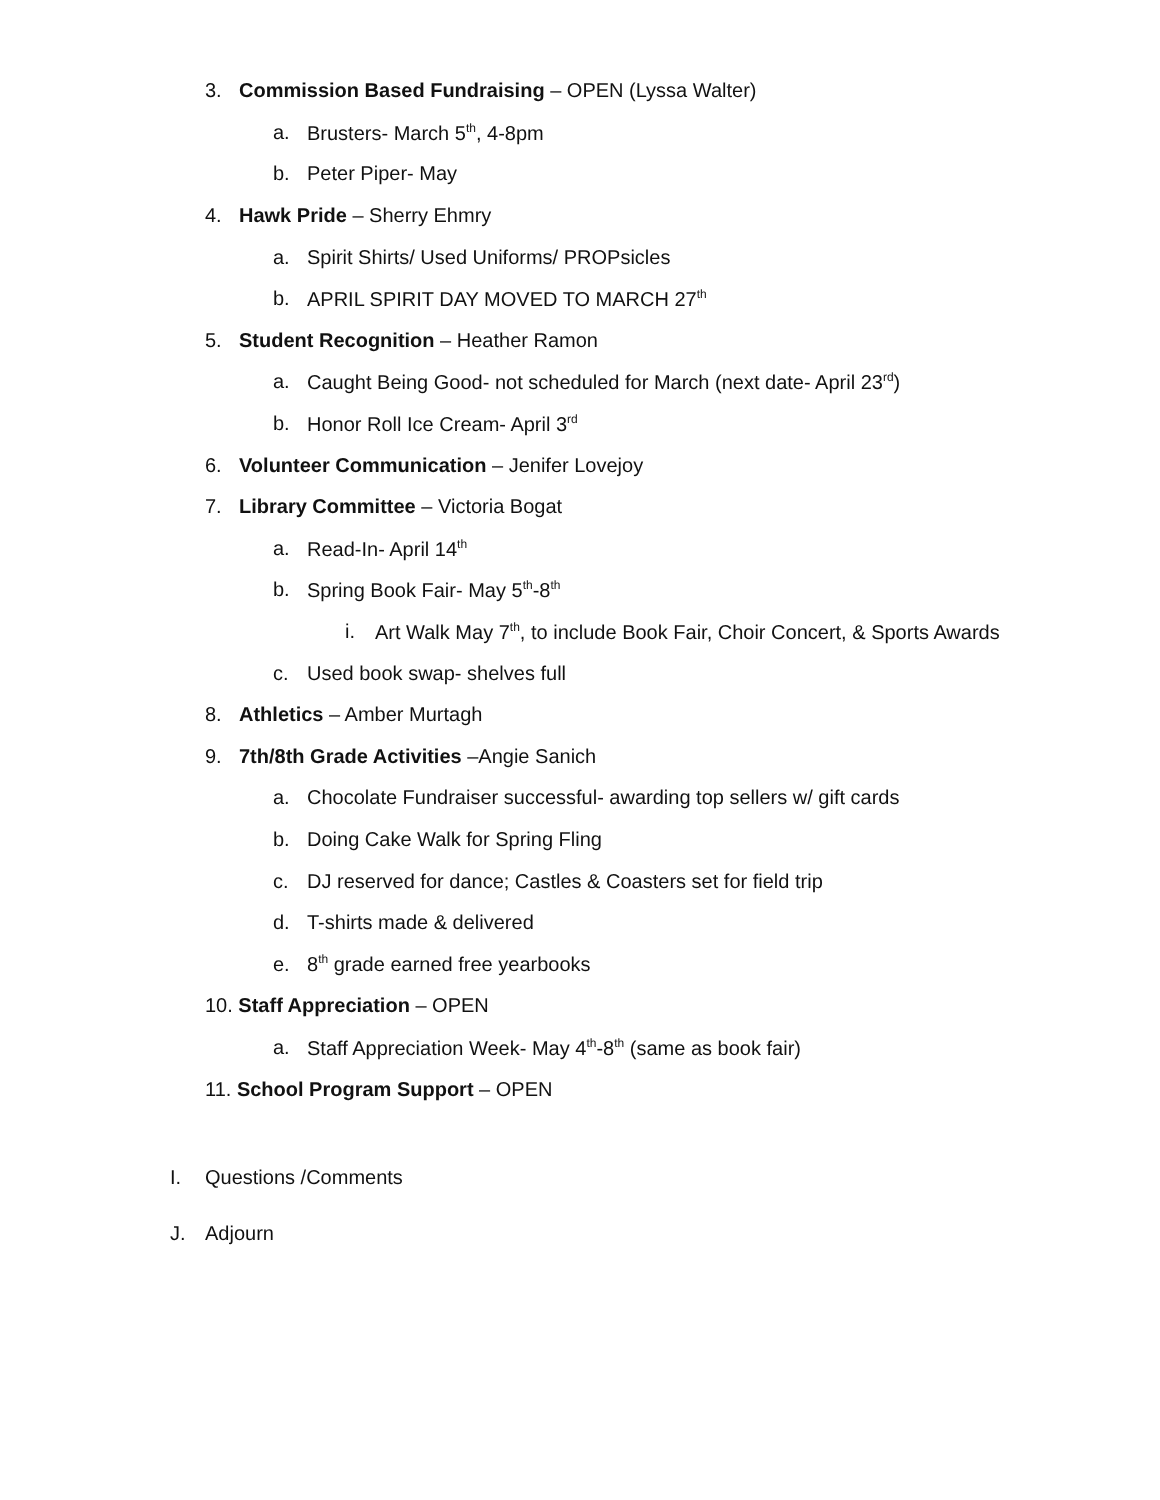3. Commission Based Fundraising – OPEN (Lyssa Walter)
a. Brusters- March 5<sup>th</sup>, 4-8pm
b. Peter Piper- May
4. Hawk Pride – Sherry Ehmry
a. Spirit Shirts/ Used Uniforms/ PROPsicles
b. APRIL SPIRIT DAY MOVED TO MARCH 27<sup>th</sup>
5. Student Recognition – Heather Ramon
a. Caught Being Good- not scheduled for March (next date- April 23<sup>rd</sup>)
b. Honor Roll Ice Cream- April 3<sup>rd</sup>
6. Volunteer Communication – Jenifer Lovejoy
7. Library Committee – Victoria Bogat
a. Read-In- April 14<sup>th</sup>
b. Spring Book Fair- May 5<sup>th</sup>-8<sup>th</sup>
i. Art Walk May 7<sup>th</sup>, to include Book Fair, Choir Concert, & Sports Awards
c. Used book swap- shelves full
8. Athletics – Amber Murtagh
9. 7th/8th Grade Activities –Angie Sanich
a. Chocolate Fundraiser successful- awarding top sellers w/ gift cards
b. Doing Cake Walk for Spring Fling
c. DJ reserved for dance; Castles & Coasters set for field trip
d. T-shirts made & delivered
e. 8<sup>th</sup> grade earned free yearbooks
10. Staff Appreciation – OPEN
a. Staff Appreciation Week- May 4<sup>th</sup>-8<sup>th</sup> (same as book fair)
11. School Program Support – OPEN
I. Questions /Comments
J. Adjourn